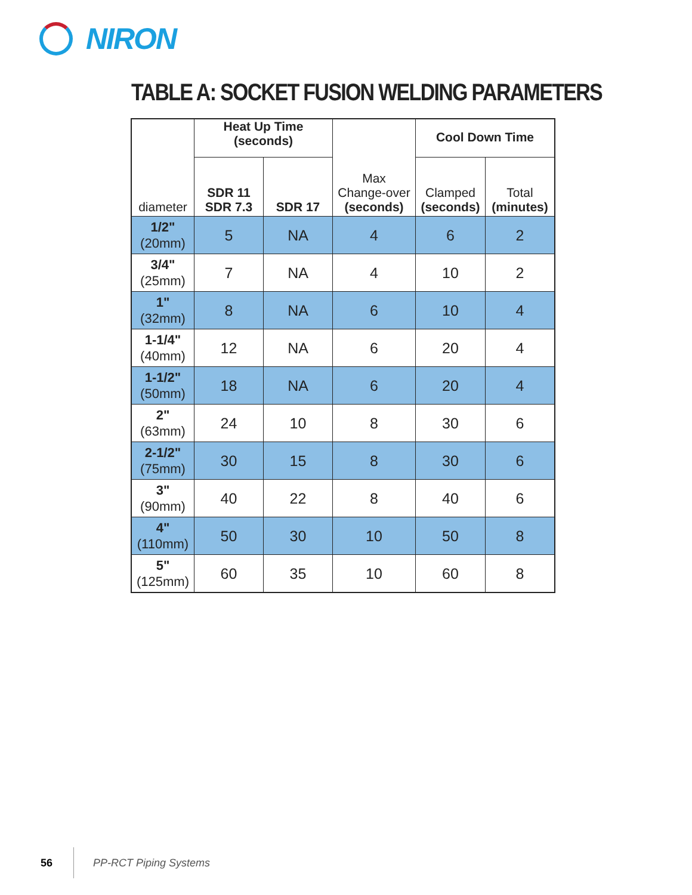NIRON
TABLE A: SOCKET FUSION WELDING PARAMETERS
| diameter | Heat Up Time (seconds) | | Max Change-over (seconds) | Cool Down Time | |
| --- | --- | --- | --- | --- | --- |
| | SDR 11 SDR 7.3 | SDR 17 | | Clamped (seconds) | Total (minutes) |
| 1/2" (20mm) | 5 | NA | 4 | 6 | 2 |
| 3/4" (25mm) | 7 | NA | 4 | 10 | 2 |
| 1" (32mm) | 8 | NA | 6 | 10 | 4 |
| 1-1/4" (40mm) | 12 | NA | 6 | 20 | 4 |
| 1-1/2" (50mm) | 18 | NA | 6 | 20 | 4 |
| 2" (63mm) | 24 | 10 | 8 | 30 | 6 |
| 2-1/2" (75mm) | 30 | 15 | 8 | 30 | 6 |
| 3" (90mm) | 40 | 22 | 8 | 40 | 6 |
| 4" (110mm) | 50 | 30 | 10 | 50 | 8 |
| 5" (125mm) | 60 | 35 | 10 | 60 | 8 |
56 PP-RCT Piping Systems